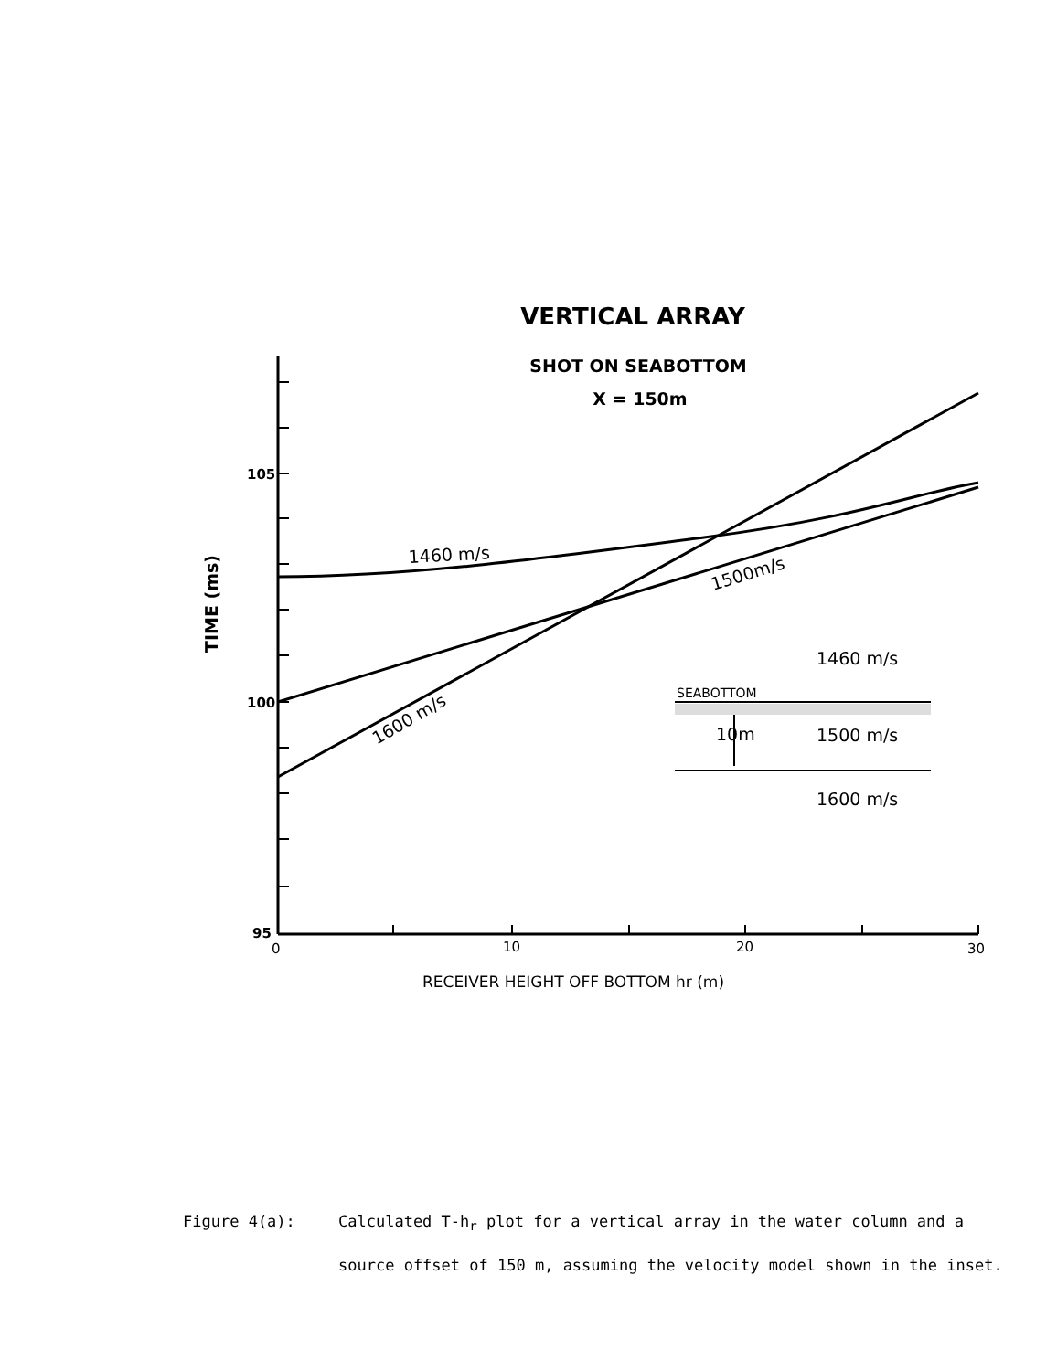VERTICAL ARRAY
SHOT ON SEABOTTOM
X = 150m
105
100
95
0
10
20
30
TIME (ms)
RECEIVER HEIGHT OFF BOTTOM hr (m)
1460 m/s
1500m/s
1600 m/s
1460 m/s
SEABOTTOM
10m
1500 m/s
1600 m/s
Figure 4(a): Calculated T-h<sub>r</sub> plot for a vertical array in the water column and a source offset of 150 m, assuming the velocity model shown in the inset.